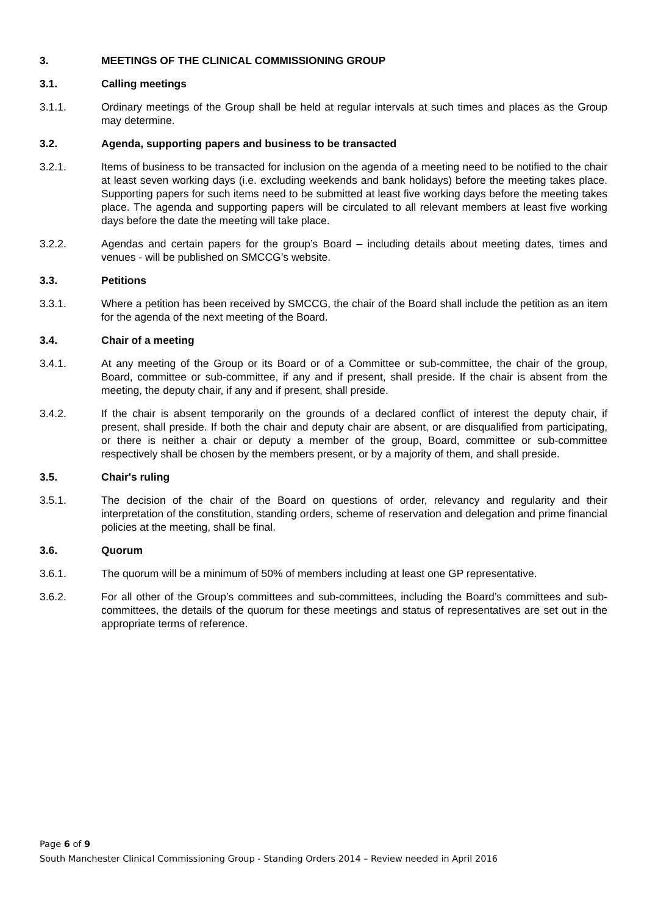3. MEETINGS OF THE CLINICAL COMMISSIONING GROUP
3.1. Calling meetings
3.1.1. Ordinary meetings of the Group shall be held at regular intervals at such times and places as the Group may determine.
3.2. Agenda, supporting papers and business to be transacted
3.2.1. Items of business to be transacted for inclusion on the agenda of a meeting need to be notified to the chair at least seven working days (i.e. excluding weekends and bank holidays) before the meeting takes place. Supporting papers for such items need to be submitted at least five working days before the meeting takes place. The agenda and supporting papers will be circulated to all relevant members at least five working days before the date the meeting will take place.
3.2.2. Agendas and certain papers for the group’s Board – including details about meeting dates, times and venues - will be published on SMCCG’s website.
3.3. Petitions
3.3.1. Where a petition has been received by SMCCG, the chair of the Board shall include the petition as an item for the agenda of the next meeting of the Board.
3.4. Chair of a meeting
3.4.1. At any meeting of the Group or its Board or of a Committee or sub-committee, the chair of the group, Board, committee or sub-committee, if any and if present, shall preside. If the chair is absent from the meeting, the deputy chair, if any and if present, shall preside.
3.4.2. If the chair is absent temporarily on the grounds of a declared conflict of interest the deputy chair, if present, shall preside. If both the chair and deputy chair are absent, or are disqualified from participating, or there is neither a chair or deputy a member of the group, Board, committee or sub-committee respectively shall be chosen by the members present, or by a majority of them, and shall preside.
3.5. Chair's ruling
3.5.1. The decision of the chair of the Board on questions of order, relevancy and regularity and their interpretation of the constitution, standing orders, scheme of reservation and delegation and prime financial policies at the meeting, shall be final.
3.6. Quorum
3.6.1. The quorum will be a minimum of 50% of members including at least one GP representative.
3.6.2. For all other of the Group’s committees and sub-committees, including the Board’s committees and sub-committees, the details of the quorum for these meetings and status of representatives are set out in the appropriate terms of reference.
Page 6 of 9
South Manchester Clinical Commissioning Group - Standing Orders 2014 – Review needed in April 2016